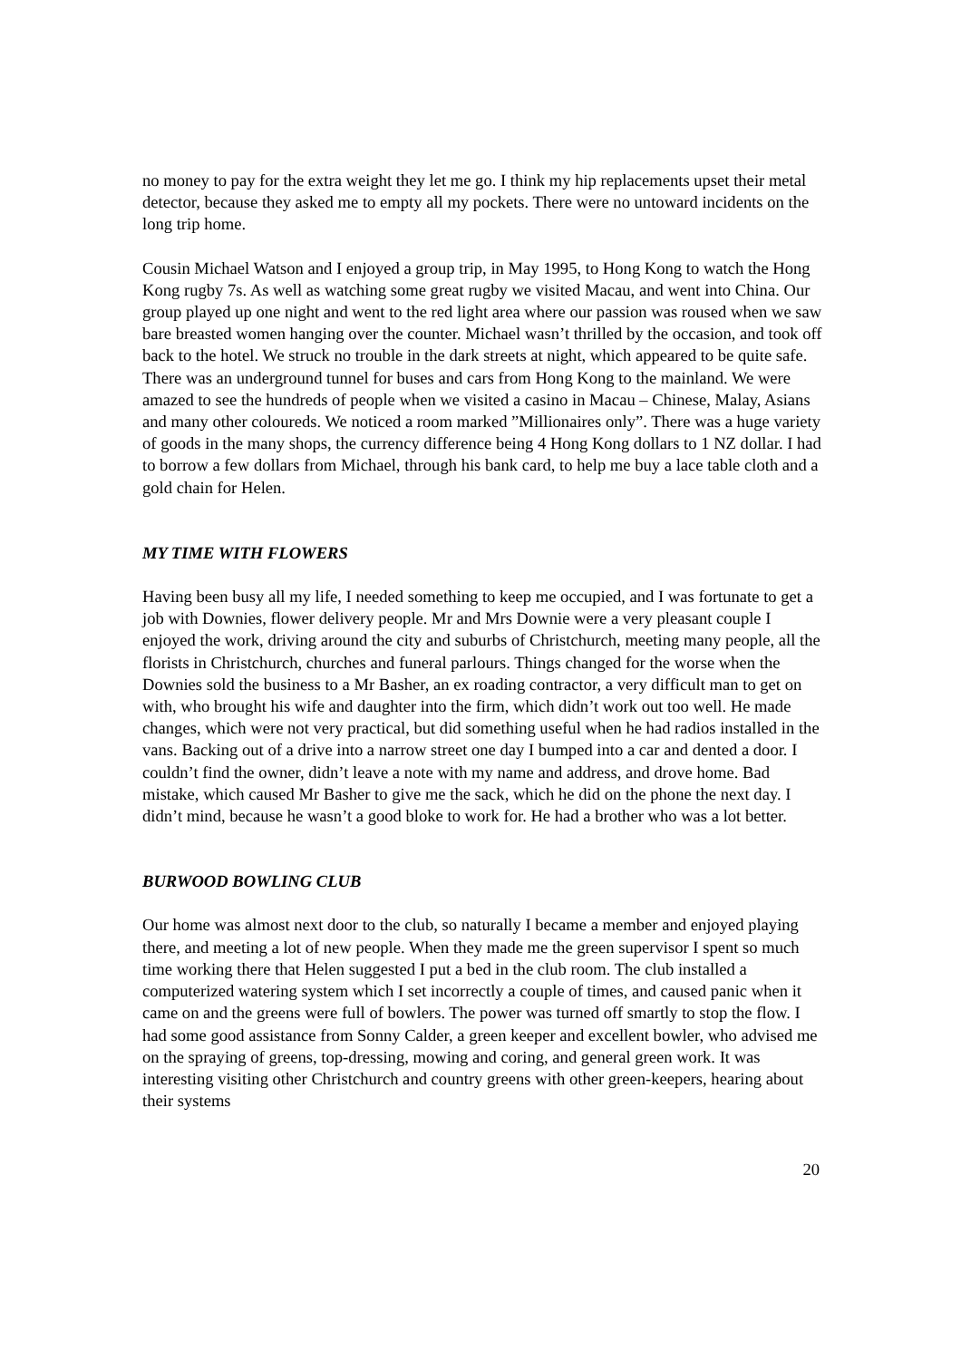no money to pay for the extra weight they let me go. I think my hip replacements upset their metal detector, because they asked me to empty all my pockets. There were no untoward incidents on the long trip home.
Cousin Michael Watson and I enjoyed a group trip, in May 1995, to Hong Kong to watch the Hong Kong rugby 7s. As well as watching some great rugby we visited Macau, and went into China. Our group played up one night and went to the red light area where our passion was roused when we saw bare breasted women hanging over the counter. Michael wasn’t thrilled by the occasion, and took off back to the hotel. We struck no trouble in the dark streets at night, which appeared to be quite safe. There was an underground tunnel for buses and cars from Hong Kong to the mainland. We were amazed to see the hundreds of people when we visited a casino in Macau – Chinese, Malay, Asians and many other coloureds. We noticed a room marked ”Millionaires only”. There was a huge variety of goods in the many shops, the currency difference being 4 Hong Kong dollars to 1 NZ dollar. I had to borrow a few dollars from Michael, through his bank card, to help me buy a lace table cloth and a gold chain for Helen.
MY TIME WITH FLOWERS
Having been busy all my life, I needed something to keep me occupied, and I was fortunate to get a job with Downies, flower delivery people. Mr and Mrs Downie were a very pleasant couple I enjoyed the work, driving around the city and suburbs of Christchurch, meeting many people, all the florists in Christchurch, churches and funeral parlours. Things changed for the worse when the Downies sold the business to a Mr Basher, an ex roading contractor, a very difficult man to get on with, who brought his wife and daughter into the firm, which didn’t work out too well. He made changes, which were not very practical, but did something useful when he had radios installed in the vans. Backing out of a drive into a narrow street one day I bumped into a car and dented a door. I couldn’t find the owner, didn’t leave a note with my name and address, and drove home. Bad mistake, which caused Mr Basher to give me the sack, which he did on the phone the next day. I didn’t mind, because he wasn’t a good bloke to work for. He had a brother who was a lot better.
BURWOOD BOWLING CLUB
Our home was almost next door to the club, so naturally I became a member and enjoyed playing there, and meeting a lot of new people. When they made me the green supervisor I spent so much time working there that Helen suggested I put a bed in the club room. The club installed a computerized watering system which I set incorrectly a couple of times, and caused panic when it came on and the greens were full of bowlers. The power was turned off smartly to stop the flow. I had some good assistance from Sonny Calder, a green keeper and excellent bowler, who advised me on the spraying of greens, top-dressing, mowing and coring, and general green work. It was interesting visiting other Christchurch and country greens with other green-keepers, hearing about their systems
20